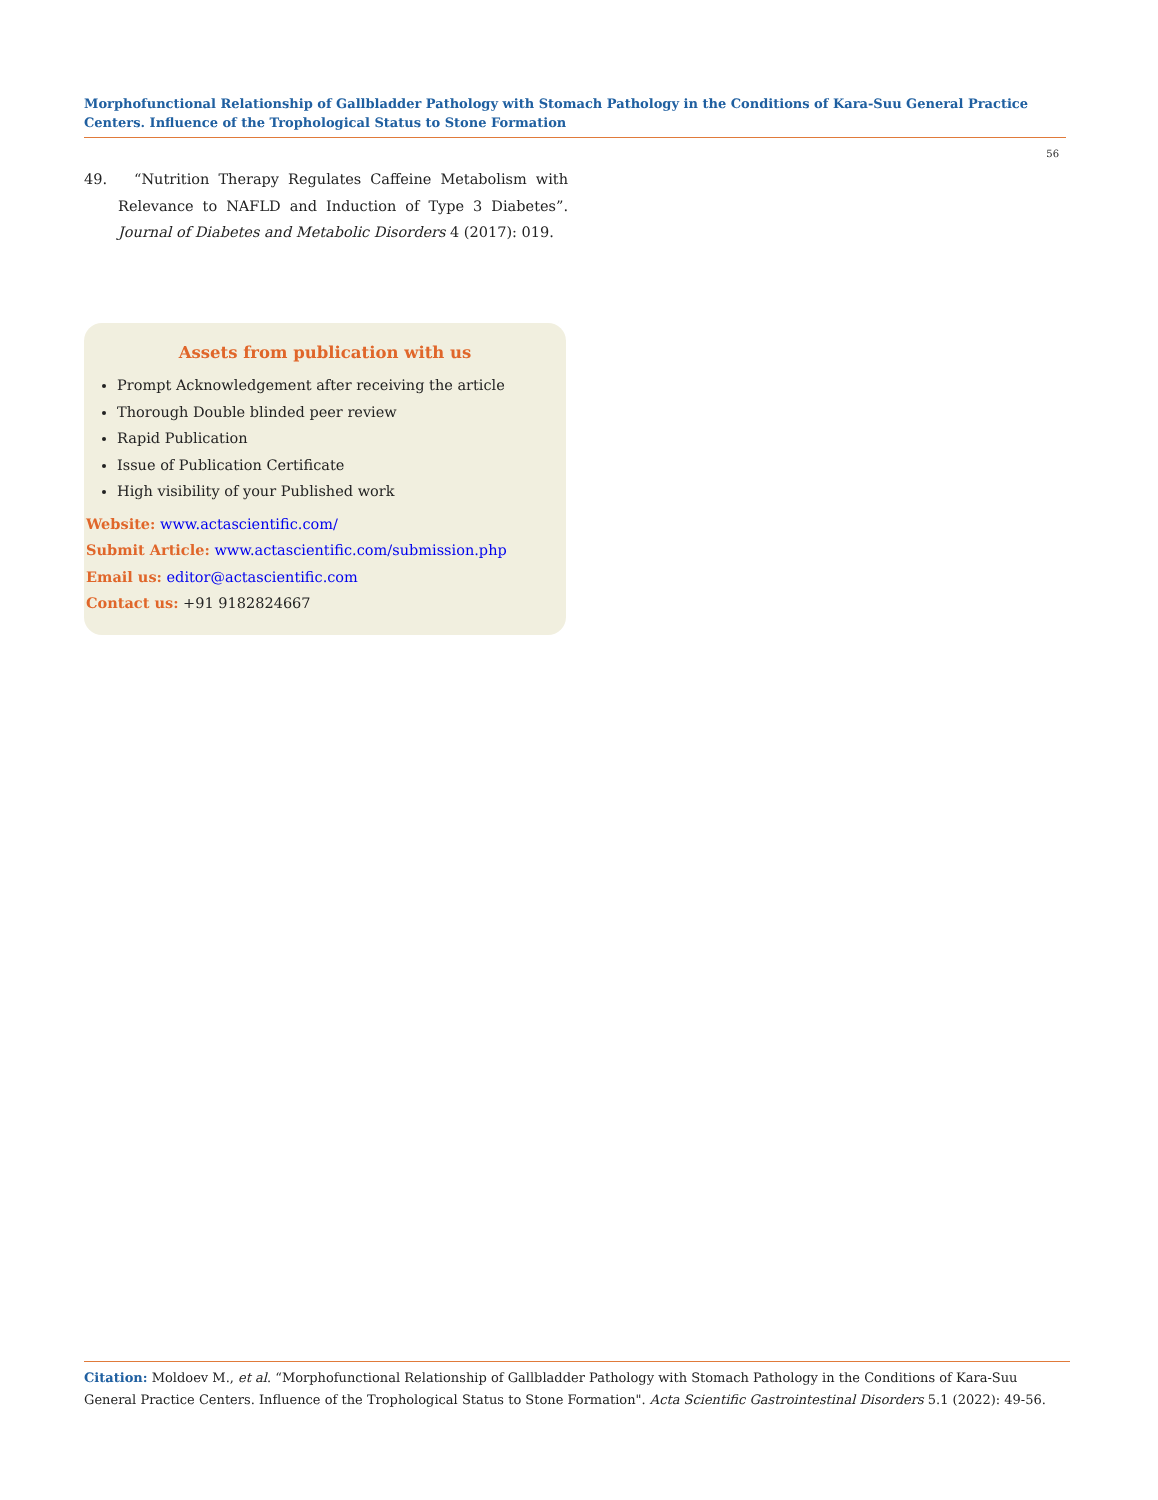Morphofunctional Relationship of Gallbladder Pathology with Stomach Pathology in the Conditions of Kara-Suu General Practice Centers. Influence of the Trophological Status to Stone Formation
56
49. “Nutrition Therapy Regulates Caffeine Metabolism with Relevance to NAFLD and Induction of Type 3 Diabetes”. Journal of Diabetes and Metabolic Disorders 4 (2017): 019.
Assets from publication with us
Prompt Acknowledgement after receiving the article
Thorough Double blinded peer review
Rapid Publication
Issue of Publication Certificate
High visibility of your Published work
Website: www.actascientific.com/
Submit Article: www.actascientific.com/submission.php
Email us: editor@actascientific.com
Contact us: +91 9182824667
Citation: Moldoev M., et al. “Morphofunctional Relationship of Gallbladder Pathology with Stomach Pathology in the Conditions of Kara-Suu General Practice Centers. Influence of the Trophological Status to Stone Formation". Acta Scientific Gastrointestinal Disorders 5.1 (2022): 49-56.